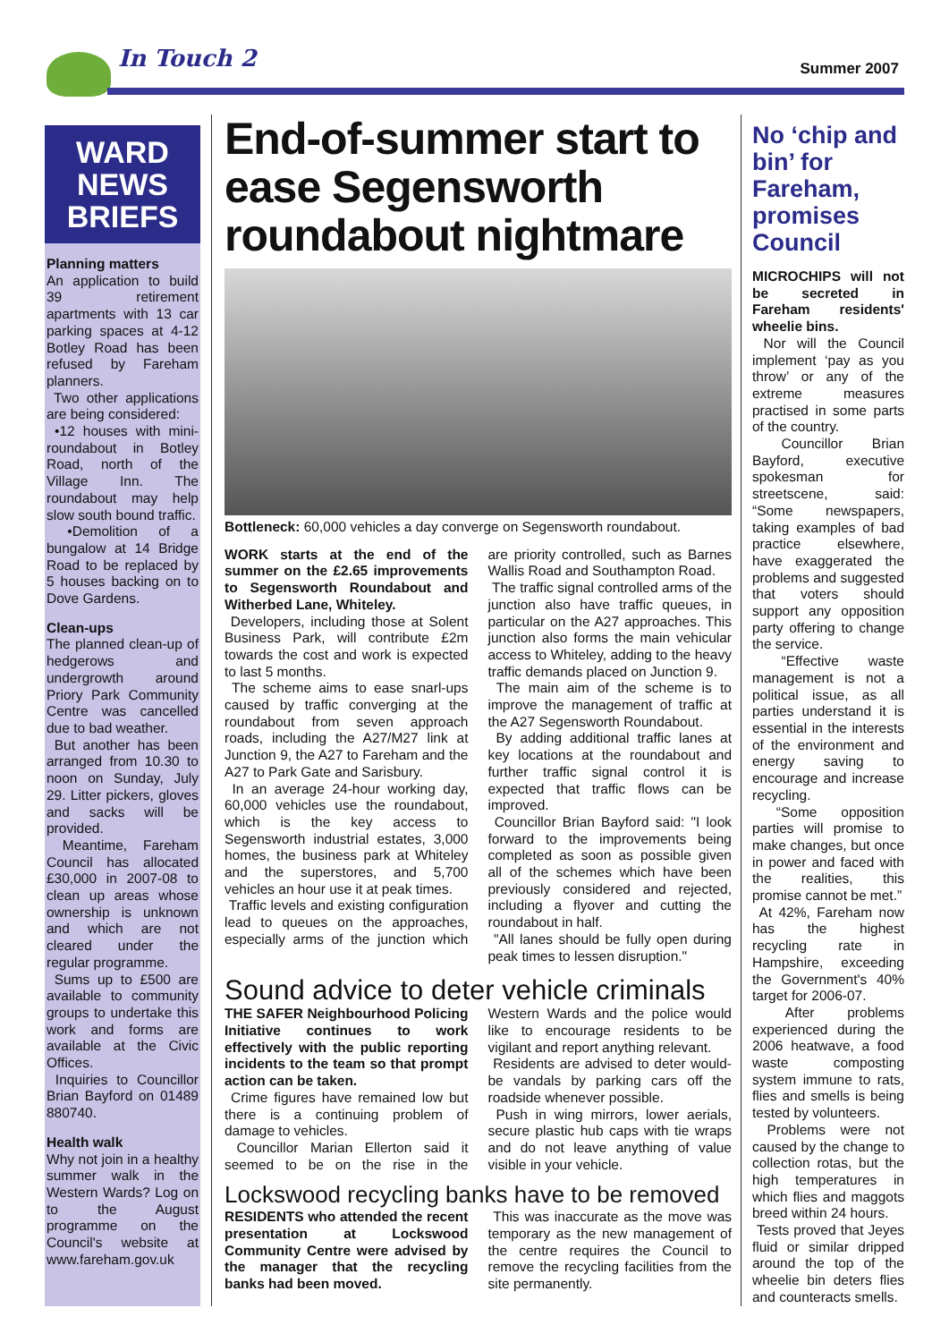In Touch 2 Summer 2007
WARD
NEWS
BRIEFS
Planning matters
An application to build 39 retirement apartments with 13 car parking spaces at 4-12 Botley Road has been refused by Fareham planners.
Two other applications are being considered:
•12 houses with mini-roundabout in Botley Road, north of the Village Inn. The roundabout may help slow south bound traffic.
•Demolition of a bungalow at 14 Bridge Road to be replaced by 5 houses backing on to Dove Gardens.
Clean-ups
The planned clean-up of hedgerows and undergrowth around Priory Park Community Centre was cancelled due to bad weather.
But another has been arranged from 10.30 to noon on Sunday, July 29. Litter pickers, gloves and sacks will be provided.
Meantime, Fareham Council has allocated £30,000 in 2007-08 to clean up areas whose ownership is unknown and which are not cleared under the regular programme.
Sums up to £500 are available to community groups to undertake this work and forms are available at the Civic Offices.
Inquiries to Councillor Brian Bayford on 01489 880740.
Health walk
Why not join in a healthy summer walk in the Western Wards? Log on to the August programme on the Council's website at www.fareham.gov.uk
End-of-summer start to ease Segensworth roundabout nightmare
Bottleneck: 60,000 vehicles a day converge on Segensworth roundabout.
WORK starts at the end of the summer on the £2.65 improvements to Segensworth Roundabout and Witherbed Lane, Whiteley.
Developers, including those at Solent Business Park, will contribute £2m towards the cost and work is expected to last 5 months.
The scheme aims to ease snarl-ups caused by traffic converging at the roundabout from seven approach roads, including the A27/M27 link at Junction 9, the A27 to Fareham and the A27 to Park Gate and Sarisbury.
In an average 24-hour working day, 60,000 vehicles use the roundabout, which is the key access to Segensworth industrial estates, 3,000 homes, the business park at Whiteley and the superstores, and 5,700 vehicles an hour use it at peak times.
Traffic levels and existing configuration lead to queues on the approaches, especially arms of the junction which are priority controlled, such as Barnes Wallis Road and Southampton Road.
The traffic signal controlled arms of the junction also have traffic queues, in particular on the A27 approaches. This junction also forms the main vehicular access to Whiteley, adding to the heavy traffic demands placed on Junction 9.
The main aim of the scheme is to improve the management of traffic at the A27 Segensworth Roundabout.
By adding additional traffic lanes at key locations at the roundabout and further traffic signal control it is expected that traffic flows can be improved.
Councillor Brian Bayford said: "I look forward to the improvements being completed as soon as possible given all of the schemes which have been previously considered and rejected, including a flyover and cutting the roundabout in half.
"All lanes should be fully open during peak times to lessen disruption."
Sound advice to deter vehicle criminals
THE SAFER Neighbourhood Policing Initiative continues to work effectively with the public reporting incidents to the team so that prompt action can be taken.
Crime figures have remained low but there is a continuing problem of damage to vehicles.
Councillor Marian Ellerton said it seemed to be on the rise in the Western Wards and the police would like to encourage residents to be vigilant and report anything relevant.
Residents are advised to deter would-be vandals by parking cars off the roadside whenever possible.
Push in wing mirrors, lower aerials, secure plastic hub caps with tie wraps and do not leave anything of value visible in your vehicle.
Lockswood recycling banks have to be removed
RESIDENTS who attended the recent presentation at Lockswood Community Centre were advised by the manager that the recycling banks had been moved.
This was inaccurate as the move was temporary as the new management of the centre requires the Council to remove the recycling facilities from the site permanently.
No ‘chip and bin’ for Fareham, promises Council
MICROCHIPS will not be secreted in Fareham residents' wheelie bins.
Nor will the Council implement ‘pay as you throw’ or any of the extreme measures practised in some parts of the country.
Councillor Brian Bayford, executive spokesman for streetscene, said: “Some newspapers, taking examples of bad practice elsewhere, have exaggerated the problems and suggested that voters should support any opposition party offering to change the service.
“Effective waste management is not a political issue, as all parties understand it is essential in the interests of the environment and energy saving to encourage and increase recycling.
“Some opposition parties will promise to make changes, but once in power and faced with the realities, this promise cannot be met.”
At 42%, Fareham now has the highest recycling rate in Hampshire, exceeding the Government's 40% target for 2006-07.
After problems experienced during the 2006 heatwave, a food waste composting system immune to rats, flies and smells is being tested by volunteers.
Problems were not caused by the change to collection rotas, but the high temperatures in which flies and maggots breed within 24 hours.
Tests proved that Jeyes fluid or similar dripped around the top of the wheelie bin deters flies and counteracts smells.